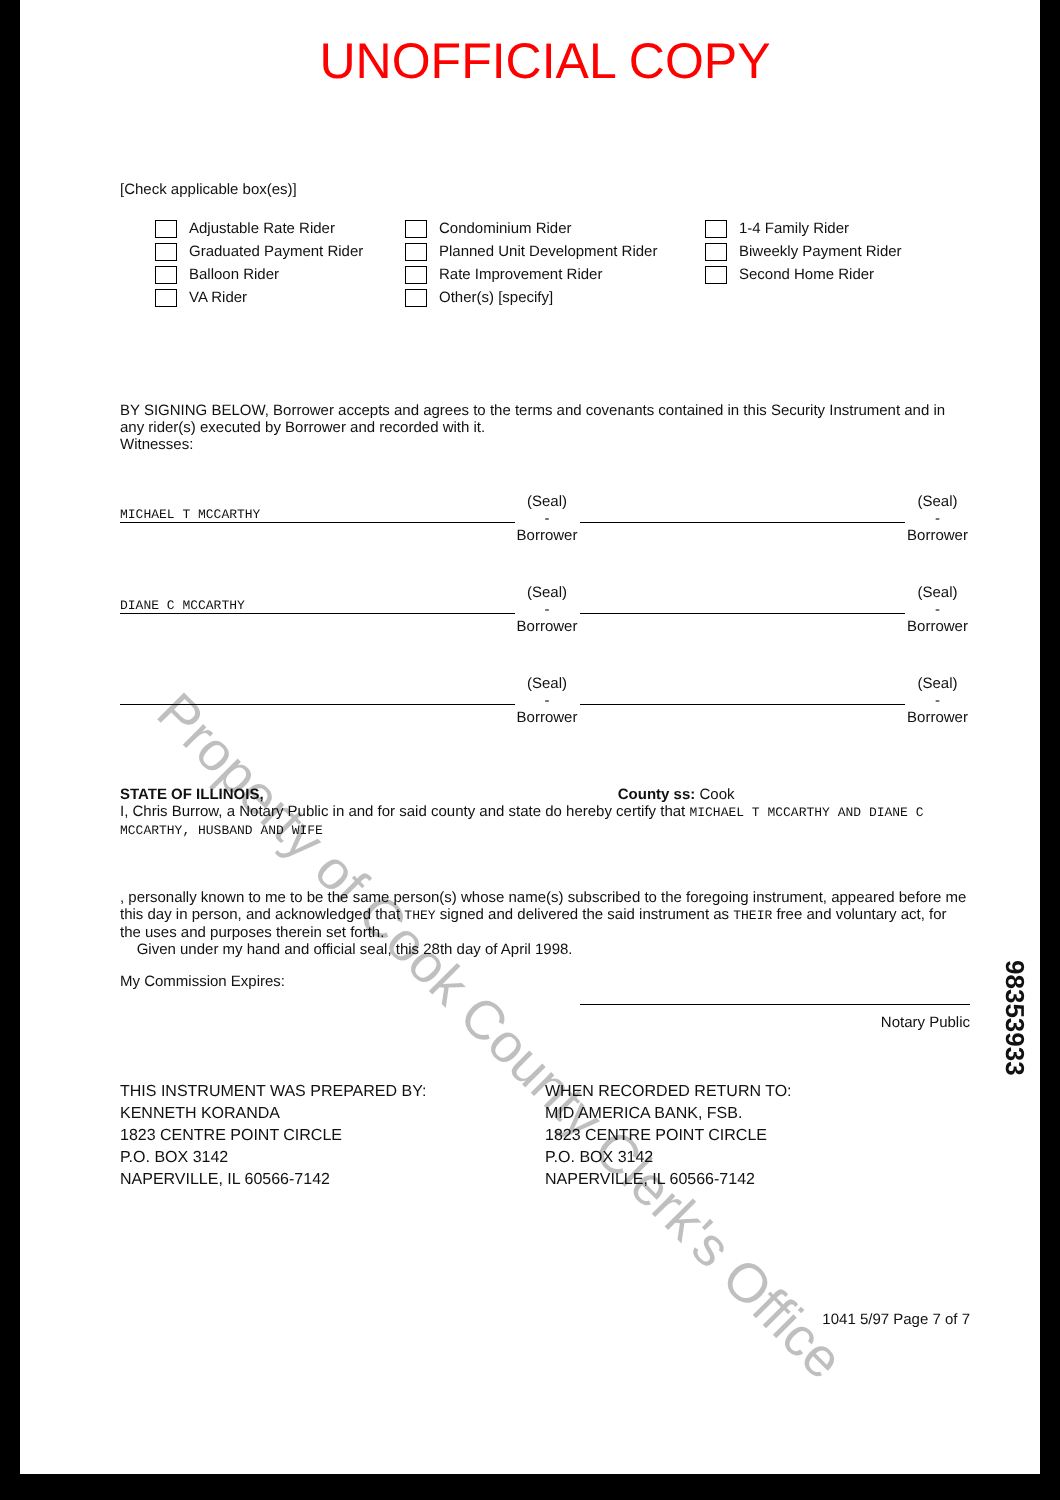UNOFFICIAL COPY
[Check applicable box(es)]
Adjustable Rate Rider
Graduated Payment Rider
Balloon Rider
VA Rider
Condominium Rider
Planned Unit Development Rider
Rate Improvement Rider
Other(s) [specify]
1-4 Family Rider
Biweekly Payment Rider
Second Home Rider
BY SIGNING BELOW, Borrower accepts and agrees to the terms and covenants contained in this Security Instrument and in any rider(s) executed by Borrower and recorded with it.
Witnesses:
MICHAEL T MCCARTHY
(Seal)
-Borrower
(Seal)
-Borrower
DIANE C MCCARTHY
(Seal)
-Borrower
(Seal)
-Borrower
(Seal)
-Borrower
(Seal)
-Borrower
STATE OF ILLINOIS, County ss: Cook
I, Chris Burrow, a Notary Public in and for said county and state do hereby certify that MICHAEL T MCCARTHY AND DIANE C MCCARTHY, HUSBAND AND WIFE
, personally known to me to be the same person(s) whose name(s) subscribed to the foregoing instrument, appeared before me this day in person, and acknowledged that THEY signed and delivered the said instrument as THEIR free and voluntary act, for the uses and purposes therein set forth.
Given under my hand and official seal, this 28th day of April 1998.
My Commission Expires:
Notary Public
THIS INSTRUMENT WAS PREPARED BY:
KENNETH KORANDA
1823 CENTRE POINT CIRCLE
P.O. BOX 3142
NAPERVILLE, IL 60566-7142
WHEN RECORDED RETURN TO:
MID AMERICA BANK, FSB.
1823 CENTRE POINT CIRCLE
P.O. BOX 3142
NAPERVILLE, IL 60566-7142
1041 5/97 Page 7 of 7
98353933
Property of Cook County Clerk's Office